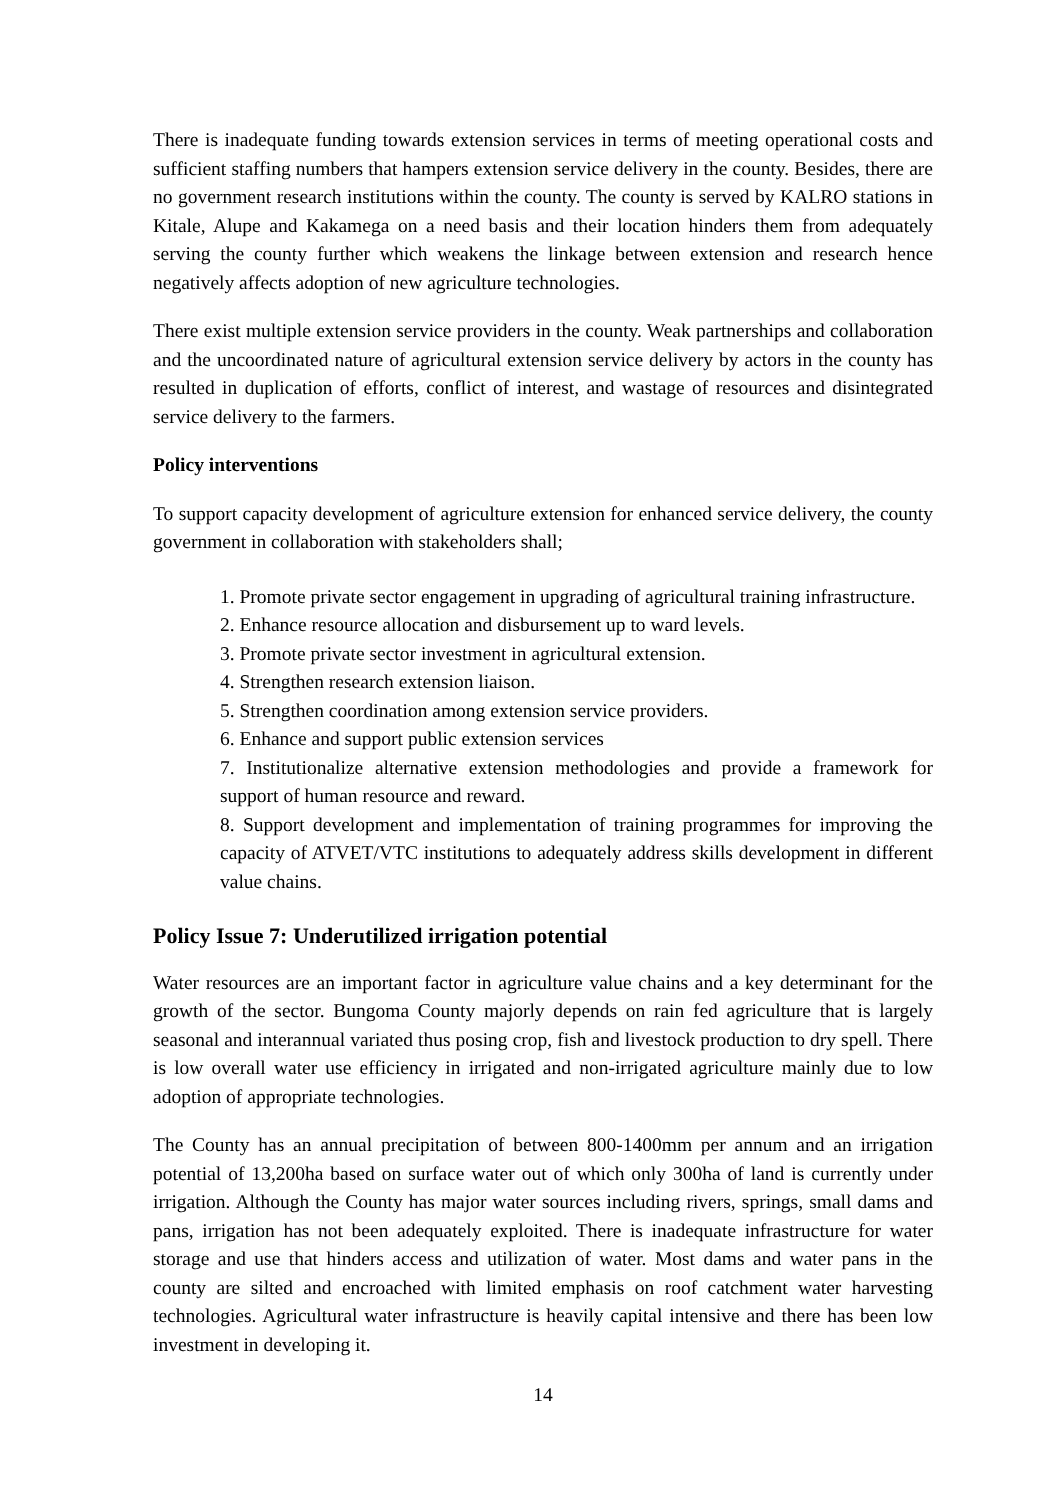There is inadequate funding towards extension services in terms of meeting operational costs and sufficient staffing numbers that hampers extension service delivery in the county. Besides, there are no government research institutions within the county. The county is served by KALRO stations in Kitale, Alupe and Kakamega on a need basis and their location hinders them from adequately serving the county further which weakens the linkage between extension and research hence negatively affects adoption of new agriculture technologies.
There exist multiple extension service providers in the county. Weak partnerships and collaboration and the uncoordinated nature of agricultural extension service delivery by actors in the county has resulted in duplication of efforts, conflict of interest, and wastage of resources and disintegrated service delivery to the farmers.
Policy interventions
To support capacity development of agriculture extension for enhanced service delivery, the county government in collaboration with stakeholders shall;
1. Promote private sector engagement in upgrading of agricultural training infrastructure.
2. Enhance resource allocation and disbursement up to ward levels.
3. Promote private sector investment in agricultural extension.
4. Strengthen research extension liaison.
5. Strengthen coordination among extension service providers.
6. Enhance and support public extension services
7. Institutionalize alternative extension methodologies and provide a framework for support of human resource and reward.
8. Support development and implementation of training programmes for improving the capacity of ATVET/VTC institutions to adequately address skills development in different value chains.
Policy Issue 7: Underutilized irrigation potential
Water resources are an important factor in agriculture value chains and a key determinant for the growth of the sector. Bungoma County majorly depends on rain fed agriculture that is largely seasonal and interannual variated thus posing crop, fish and livestock production to dry spell. There is low overall water use efficiency in irrigated and non-irrigated agriculture mainly due to low adoption of appropriate technologies.
The County has an annual precipitation of between 800-1400mm per annum and an irrigation potential of 13,200ha based on surface water out of which only 300ha of land is currently under irrigation. Although the County has major water sources including rivers, springs, small dams and pans, irrigation has not been adequately exploited. There is inadequate infrastructure for water storage and use that hinders access and utilization of water. Most dams and water pans in the county are silted and encroached with limited emphasis on roof catchment water harvesting technologies. Agricultural water infrastructure is heavily capital intensive and there has been low investment in developing it.
14